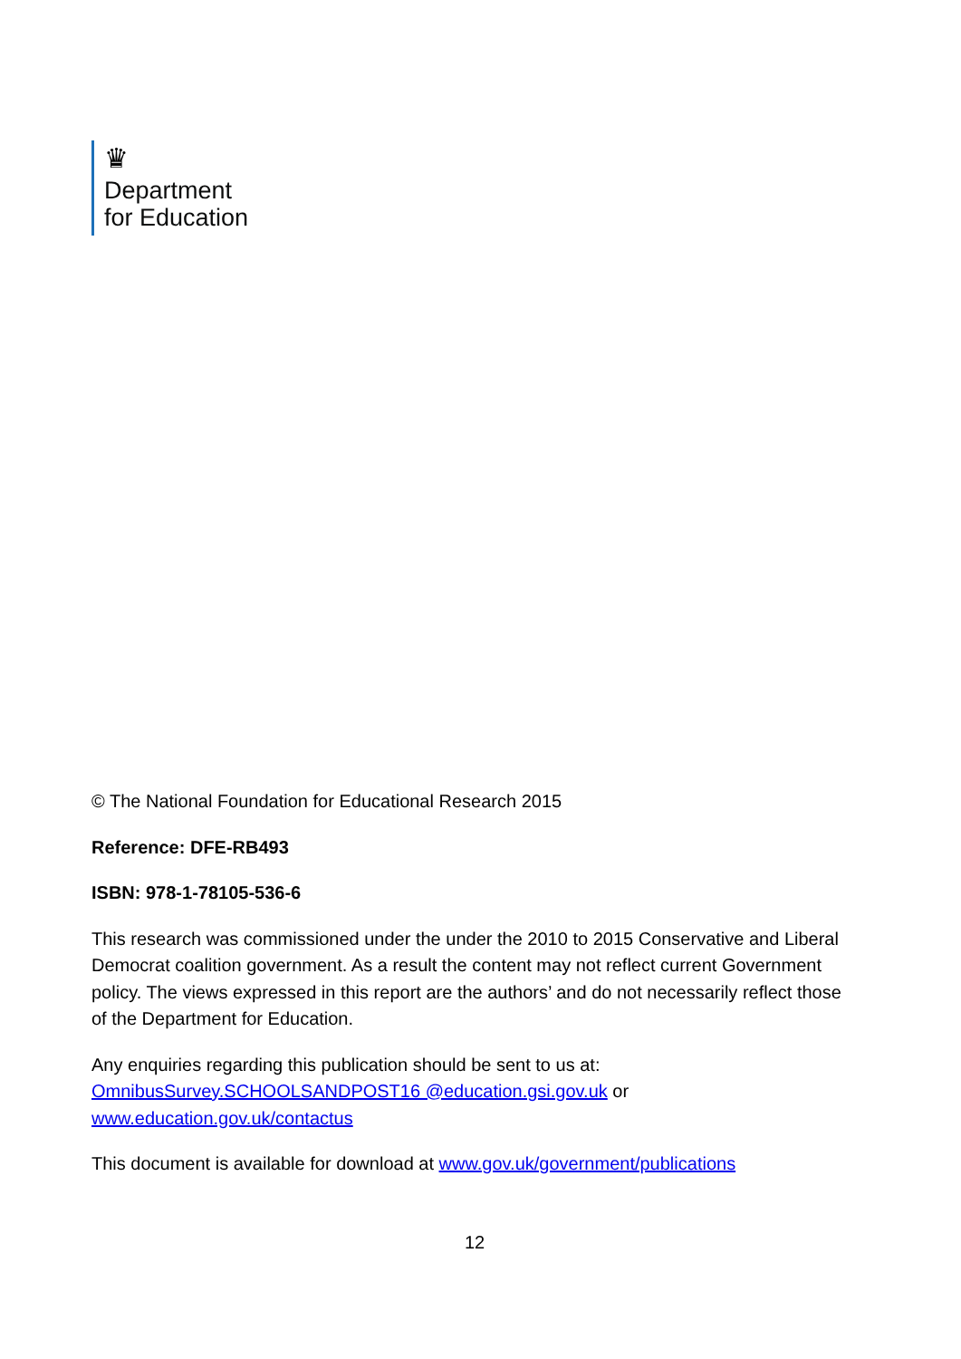♛
Department
for Education
© The National Foundation for Educational Research 2015
Reference: DFE-RB493
ISBN: 978-1-78105-536-6
This research was commissioned under the under the 2010 to 2015 Conservative and Liberal Democrat coalition government. As a result the content may not reflect current Government policy. The views expressed in this report are the authors’ and do not necessarily reflect those of the Department for Education.
Any enquiries regarding this publication should be sent to us at: OmnibusSurvey.SCHOOLSANDPOST16 @education.gsi.gov.uk or www.education.gov.uk/contactus
This document is available for download at www.gov.uk/government/publications
12